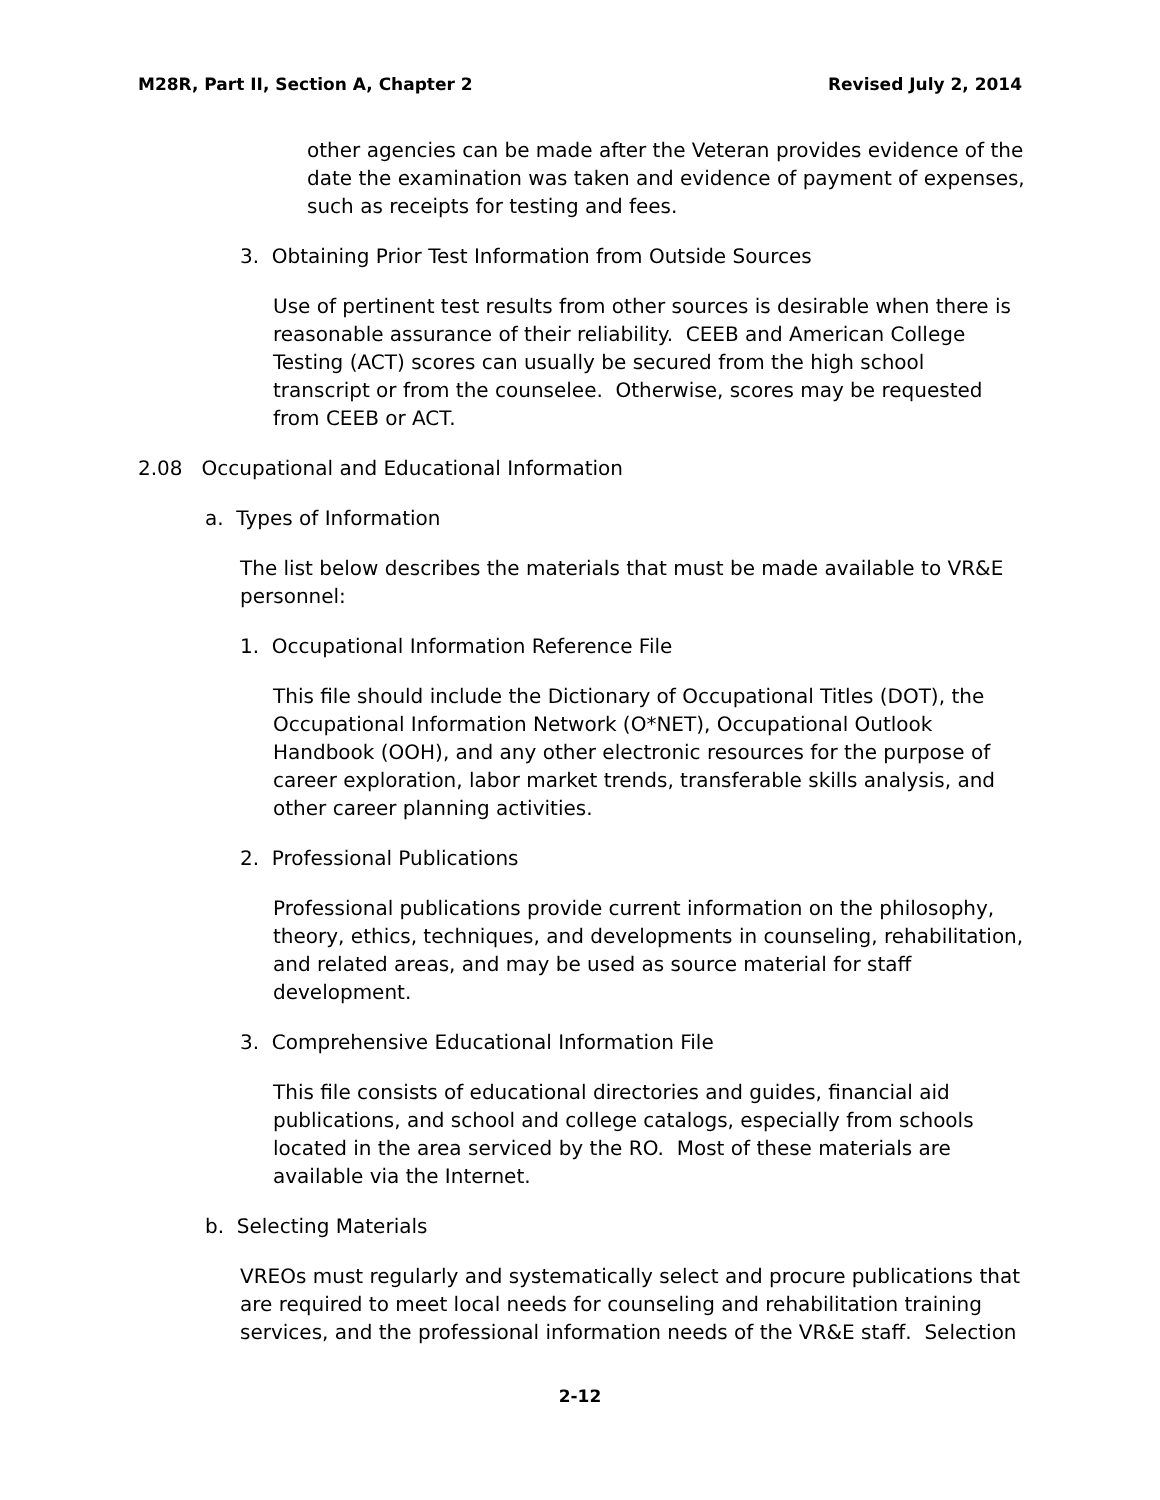M28R, Part II, Section A, Chapter 2 Revised July 2, 2014
other agencies can be made after the Veteran provides evidence of the date the examination was taken and evidence of payment of expenses, such as receipts for testing and fees.
3. Obtaining Prior Test Information from Outside Sources
Use of pertinent test results from other sources is desirable when there is reasonable assurance of their reliability. CEEB and American College Testing (ACT) scores can usually be secured from the high school transcript or from the counselee. Otherwise, scores may be requested from CEEB or ACT.
2.08 Occupational and Educational Information
a. Types of Information
The list below describes the materials that must be made available to VR&E personnel:
1. Occupational Information Reference File
This file should include the Dictionary of Occupational Titles (DOT), the Occupational Information Network (O*NET), Occupational Outlook Handbook (OOH), and any other electronic resources for the purpose of career exploration, labor market trends, transferable skills analysis, and other career planning activities.
2. Professional Publications
Professional publications provide current information on the philosophy, theory, ethics, techniques, and developments in counseling, rehabilitation, and related areas, and may be used as source material for staff development.
3. Comprehensive Educational Information File
This file consists of educational directories and guides, financial aid publications, and school and college catalogs, especially from schools located in the area serviced by the RO. Most of these materials are available via the Internet.
b. Selecting Materials
VREOs must regularly and systematically select and procure publications that are required to meet local needs for counseling and rehabilitation training services, and the professional information needs of the VR&E staff. Selection
2-12